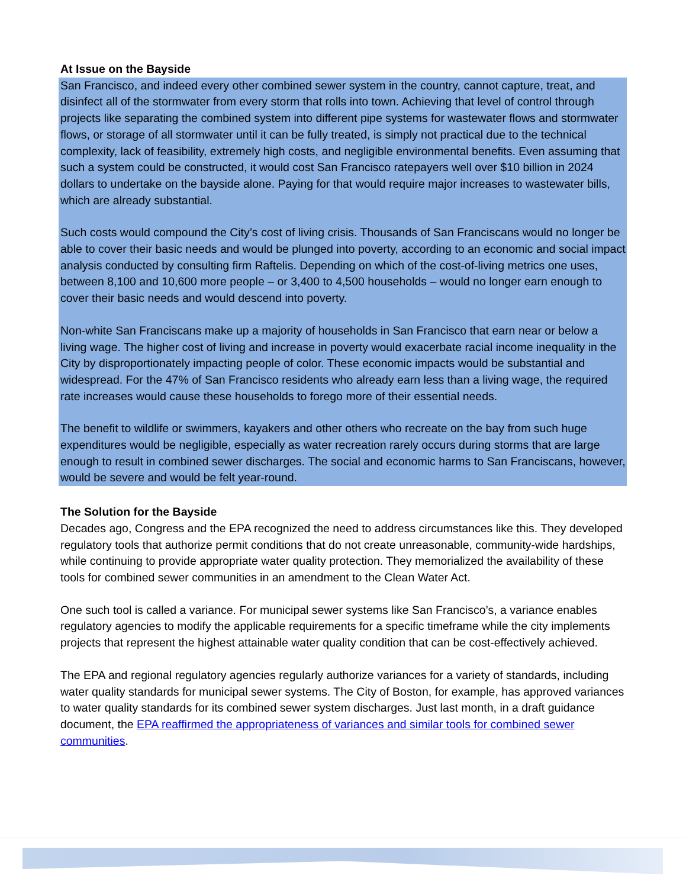At Issue on the Bayside
San Francisco, and indeed every other combined sewer system in the country, cannot capture, treat, and disinfect all of the stormwater from every storm that rolls into town. Achieving that level of control through projects like separating the combined system into different pipe systems for wastewater flows and stormwater flows, or storage of all stormwater until it can be fully treated, is simply not practical due to the technical complexity, lack of feasibility, extremely high costs, and negligible environmental benefits. Even assuming that such a system could be constructed, it would cost San Francisco ratepayers well over $10 billion in 2024 dollars to undertake on the bayside alone. Paying for that would require major increases to wastewater bills, which are already substantial.
Such costs would compound the City’s cost of living crisis. Thousands of San Franciscans would no longer be able to cover their basic needs and would be plunged into poverty, according to an economic and social impact analysis conducted by consulting firm Raftelis. Depending on which of the cost-of-living metrics one uses, between 8,100 and 10,600 more people – or 3,400 to 4,500 households – would no longer earn enough to cover their basic needs and would descend into poverty.
Non-white San Franciscans make up a majority of households in San Francisco that earn near or below a living wage. The higher cost of living and increase in poverty would exacerbate racial income inequality in the City by disproportionately impacting people of color. These economic impacts would be substantial and widespread. For the 47% of San Francisco residents who already earn less than a living wage, the required rate increases would cause these households to forego more of their essential needs.
The benefit to wildlife or swimmers, kayakers and other others who recreate on the bay from such huge expenditures would be negligible, especially as water recreation rarely occurs during storms that are large enough to result in combined sewer discharges. The social and economic harms to San Franciscans, however, would be severe and would be felt year-round.
The Solution for the Bayside
Decades ago, Congress and the EPA recognized the need to address circumstances like this. They developed regulatory tools that authorize permit conditions that do not create unreasonable, community-wide hardships, while continuing to provide appropriate water quality protection. They memorialized the availability of these tools for combined sewer communities in an amendment to the Clean Water Act.
One such tool is called a variance. For municipal sewer systems like San Francisco’s, a variance enables regulatory agencies to modify the applicable requirements for a specific timeframe while the city implements projects that represent the highest attainable water quality condition that can be cost-effectively achieved.
The EPA and regional regulatory agencies regularly authorize variances for a variety of standards, including water quality standards for municipal sewer systems. The City of Boston, for example, has approved variances to water quality standards for its combined sewer system discharges. Just last month, in a draft guidance document, the EPA reaffirmed the appropriateness of variances and similar tools for combined sewer communities.